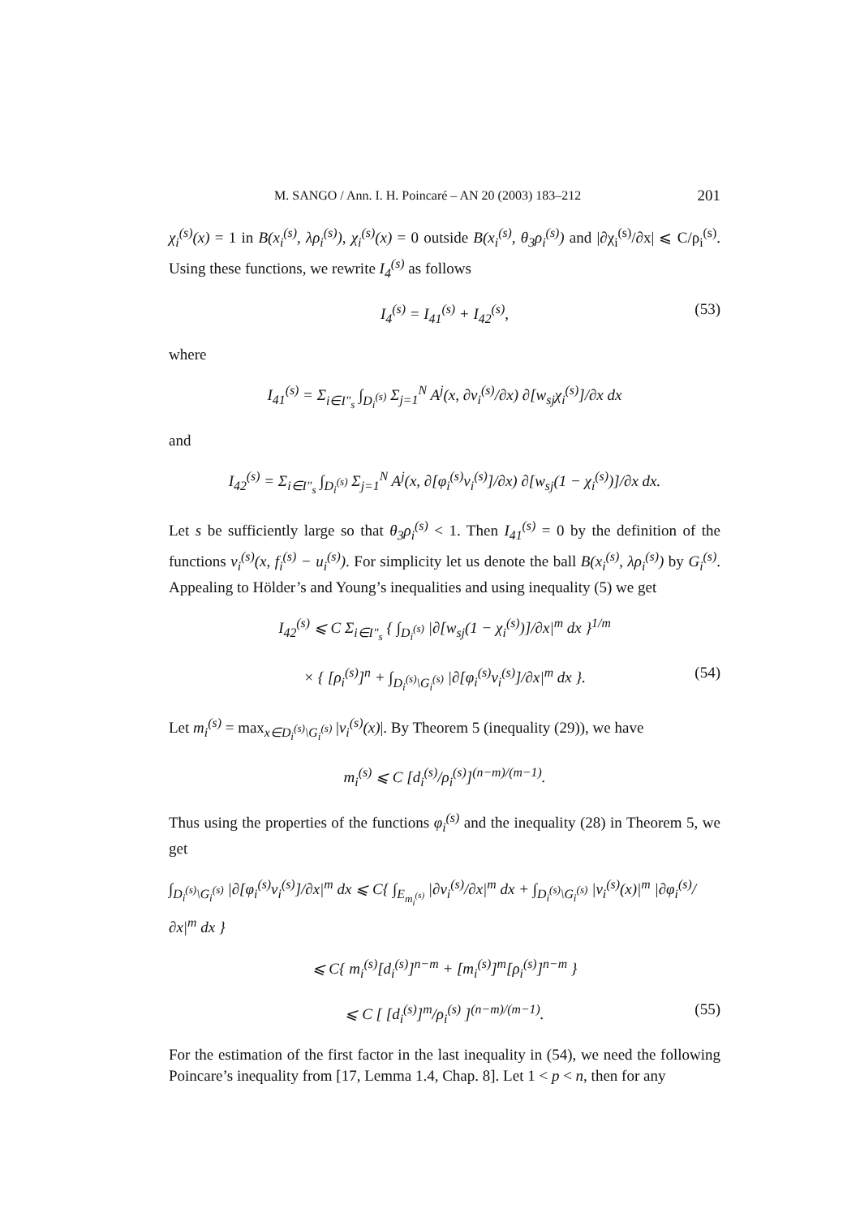M. SANGO / Ann. I. H. Poincaré – AN 20 (2003) 183–212 201
χ<sub>i</sub><sup>(s)</sup>(x) = 1 in B(x<sub>i</sub><sup>(s)</sup>, λρ<sub>i</sub><sup>(s)</sup>), χ<sub>i</sub><sup>(s)</sup>(x) = 0 outside B(x<sub>i</sub><sup>(s)</sup>, θ<sub>3</sub>ρ<sub>i</sub><sup>(s)</sup>) and |∂χ<sub>i</sub><sup>(s)</sup>/∂x| ⩽ C/ρ<sub>i</sub><sup>(s)</sup>. Using these functions, we rewrite I<sub>4</sub><sup>(s)</sup> as follows
I<sub>4</sub><sup>(s)</sup> = I<sub>41</sub><sup>(s)</sup> + I<sub>42</sub><sup>(s)</sup>, (53)
where
I<sub>41</sub><sup>(s)</sup> = Σ<sub>i∈I″<sub>s</sub></sub> ∫<sub>D<sub>i</sub><sup>(s)</sup></sub> Σ<sub>j=1</sub><sup>N</sup> A<sup>j</sup>(x, ∂v<sub>i</sub><sup>(s)</sup>/∂x) ∂[w<sub>sj</sub>χ<sub>i</sub><sup>(s)</sup>]/∂x dx
and
I<sub>42</sub><sup>(s)</sup> = Σ<sub>i∈I″<sub>s</sub></sub> ∫<sub>D<sub>i</sub><sup>(s)</sup></sub> Σ<sub>j=1</sub><sup>N</sup> A<sup>j</sup>(x, ∂[φ<sub>i</sub><sup>(s)</sup>v<sub>i</sub><sup>(s)</sup>]/∂x) ∂[w<sub>sj</sub>(1 − χ<sub>i</sub><sup>(s)</sup>)]/∂x dx.
Let s be sufficiently large so that θ<sub>3</sub>ρ<sub>i</sub><sup>(s)</sup> < 1. Then I<sub>41</sub><sup>(s)</sup> = 0 by the definition of the functions v<sub>i</sub><sup>(s)</sup>(x, f<sub>i</sub><sup>(s)</sup> − u<sub>i</sub><sup>(s)</sup>). For simplicity let us denote the ball B(x<sub>i</sub><sup>(s)</sup>, λρ<sub>i</sub><sup>(s)</sup>) by G<sub>i</sub><sup>(s)</sup>. Appealing to Hölder’s and Young’s inequalities and using inequality (5) we get
I<sub>42</sub><sup>(s)</sup> ⩽ C Σ<sub>i∈I″<sub>s</sub></sub> { ∫<sub>D<sub>i</sub><sup>(s)</sup></sub> |∂[w<sub>sj</sub>(1 − χ<sub>i</sub><sup>(s)</sup>)]/∂x|<sup>m</sup> dx }<sup>1/m</sup>
× { [ρ<sub>i</sub><sup>(s)</sup>]<sup>n</sup> + ∫<sub>D<sub>i</sub><sup>(s)</sup>\G<sub>i</sub><sup>(s)</sup></sub> |∂[φ<sub>i</sub><sup>(s)</sup>v<sub>i</sub><sup>(s)</sup>]/∂x|<sup>m</sup> dx }. (54)
Let m<sub>i</sub><sup>(s)</sup> = max<sub>x∈D<sub>i</sub><sup>(s)</sup>\G<sub>i</sub><sup>(s)</sup></sub> |v<sub>i</sub><sup>(s)</sup>(x)|. By Theorem 5 (inequality (29)), we have
m<sub>i</sub><sup>(s)</sup> ⩽ C [d<sub>i</sub><sup>(s)</sup>/ρ<sub>i</sub><sup>(s)</sup>]<sup>(n−m)/(m−1)</sup>.
Thus using the properties of the functions φ<sub>i</sub><sup>(s)</sup> and the inequality (28) in Theorem 5, we get
∫<sub>D<sub>i</sub><sup>(s)</sup>\G<sub>i</sub><sup>(s)</sup></sub> |∂[φ<sub>i</sub><sup>(s)</sup>v<sub>i</sub><sup>(s)</sup>]/∂x|<sup>m</sup> dx ⩽ C{ ∫<sub>E<sub>m<sub>i</sub><sup>(s)</sup></sub></sub> |∂v<sub>i</sub><sup>(s)</sup>/∂x|<sup>m</sup> dx + ∫<sub>D<sub>i</sub><sup>(s)</sup>\G<sub>i</sub><sup>(s)</sup></sub> |v<sub>i</sub><sup>(s)</sup>(x)|<sup>m</sup> |∂φ<sub>i</sub><sup>(s)</sup>/∂x|<sup>m</sup> dx }
⩽ C{ m<sub>i</sub><sup>(s)</sup>[d<sub>i</sub><sup>(s)</sup>]<sup>n−m</sup> + [m<sub>i</sub><sup>(s)</sup>]<sup>m</sup>[ρ<sub>i</sub><sup>(s)</sup>]<sup>n−m</sup> }
⩽ C [ [d<sub>i</sub><sup>(s)</sup>]<sup>m</sup>/ρ<sub>i</sub><sup>(s)</sup> ]<sup>(n−m)/(m−1)</sup>. (55)
For the estimation of the first factor in the last inequality in (54), we need the following Poincare’s inequality from [17, Lemma 1.4, Chap. 8]. Let 1 < p < n, then for any